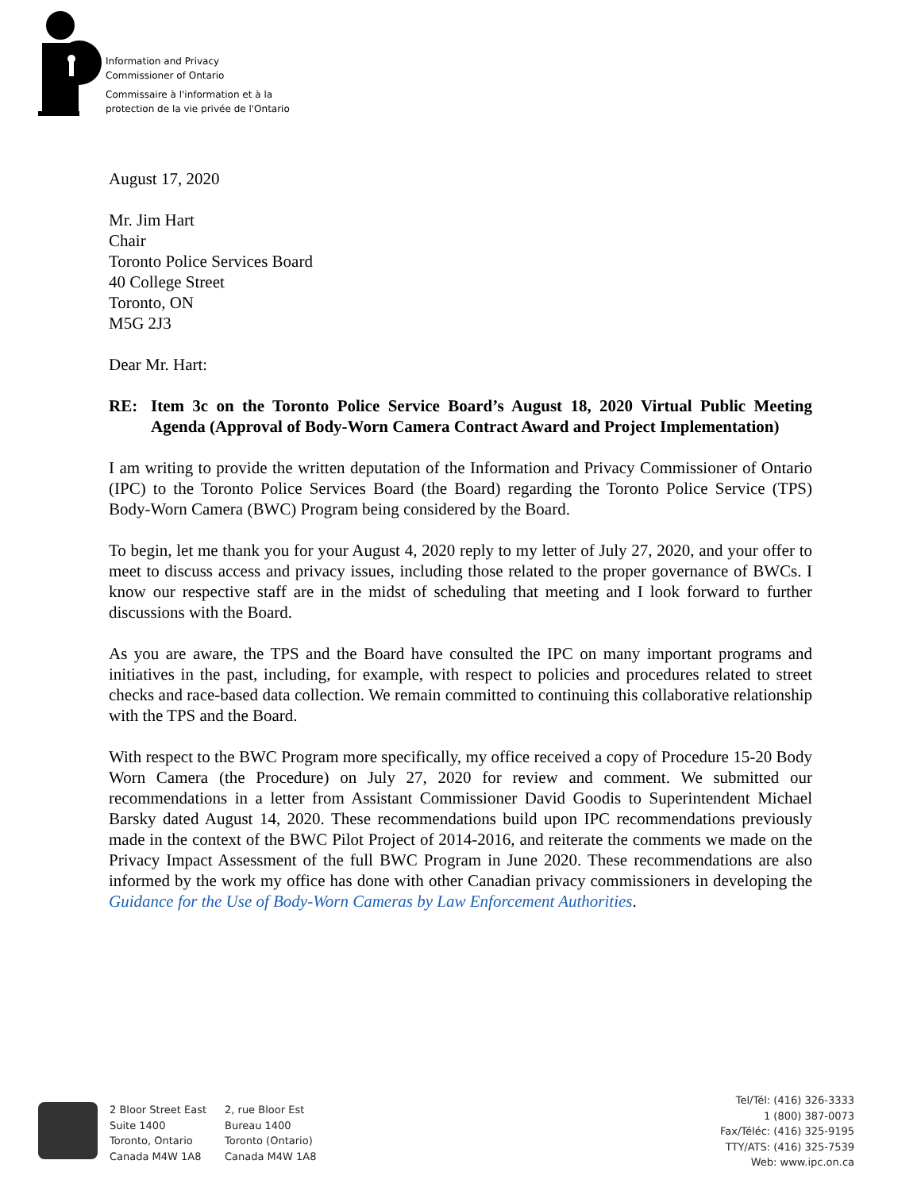Information and Privacy
Commissioner of Ontario
Commissaire à l'information et à la
protection de la vie privée de l'Ontario
August 17, 2020
Mr. Jim Hart
Chair
Toronto Police Services Board
40 College Street
Toronto, ON
M5G 2J3
Dear Mr. Hart:
RE: Item 3c on the Toronto Police Service Board’s August 18, 2020 Virtual Public Meeting Agenda (Approval of Body-Worn Camera Contract Award and Project Implementation)
I am writing to provide the written deputation of the Information and Privacy Commissioner of Ontario (IPC) to the Toronto Police Services Board (the Board) regarding the Toronto Police Service (TPS) Body-Worn Camera (BWC) Program being considered by the Board.
To begin, let me thank you for your August 4, 2020 reply to my letter of July 27, 2020, and your offer to meet to discuss access and privacy issues, including those related to the proper governance of BWCs. I know our respective staff are in the midst of scheduling that meeting and I look forward to further discussions with the Board.
As you are aware, the TPS and the Board have consulted the IPC on many important programs and initiatives in the past, including, for example, with respect to policies and procedures related to street checks and race-based data collection. We remain committed to continuing this collaborative relationship with the TPS and the Board.
With respect to the BWC Program more specifically, my office received a copy of Procedure 15-20 Body Worn Camera (the Procedure) on July 27, 2020 for review and comment. We submitted our recommendations in a letter from Assistant Commissioner David Goodis to Superintendent Michael Barsky dated August 14, 2020. These recommendations build upon IPC recommendations previously made in the context of the BWC Pilot Project of 2014-2016, and reiterate the comments we made on the Privacy Impact Assessment of the full BWC Program in June 2020. These recommendations are also informed by the work my office has done with other Canadian privacy commissioners in developing the Guidance for the Use of Body-Worn Cameras by Law Enforcement Authorities.
2 Bloor Street East
Suite 1400
Toronto, Ontario
Canada M4W 1A8
2, rue Bloor Est
Bureau 1400
Toronto (Ontario)
Canada M4W 1A8
Tel/Tél: (416) 326-3333
1 (800) 387-0073
Fax/Téléc: (416) 325-9195
TTY/ATS: (416) 325-7539
Web: www.ipc.on.ca